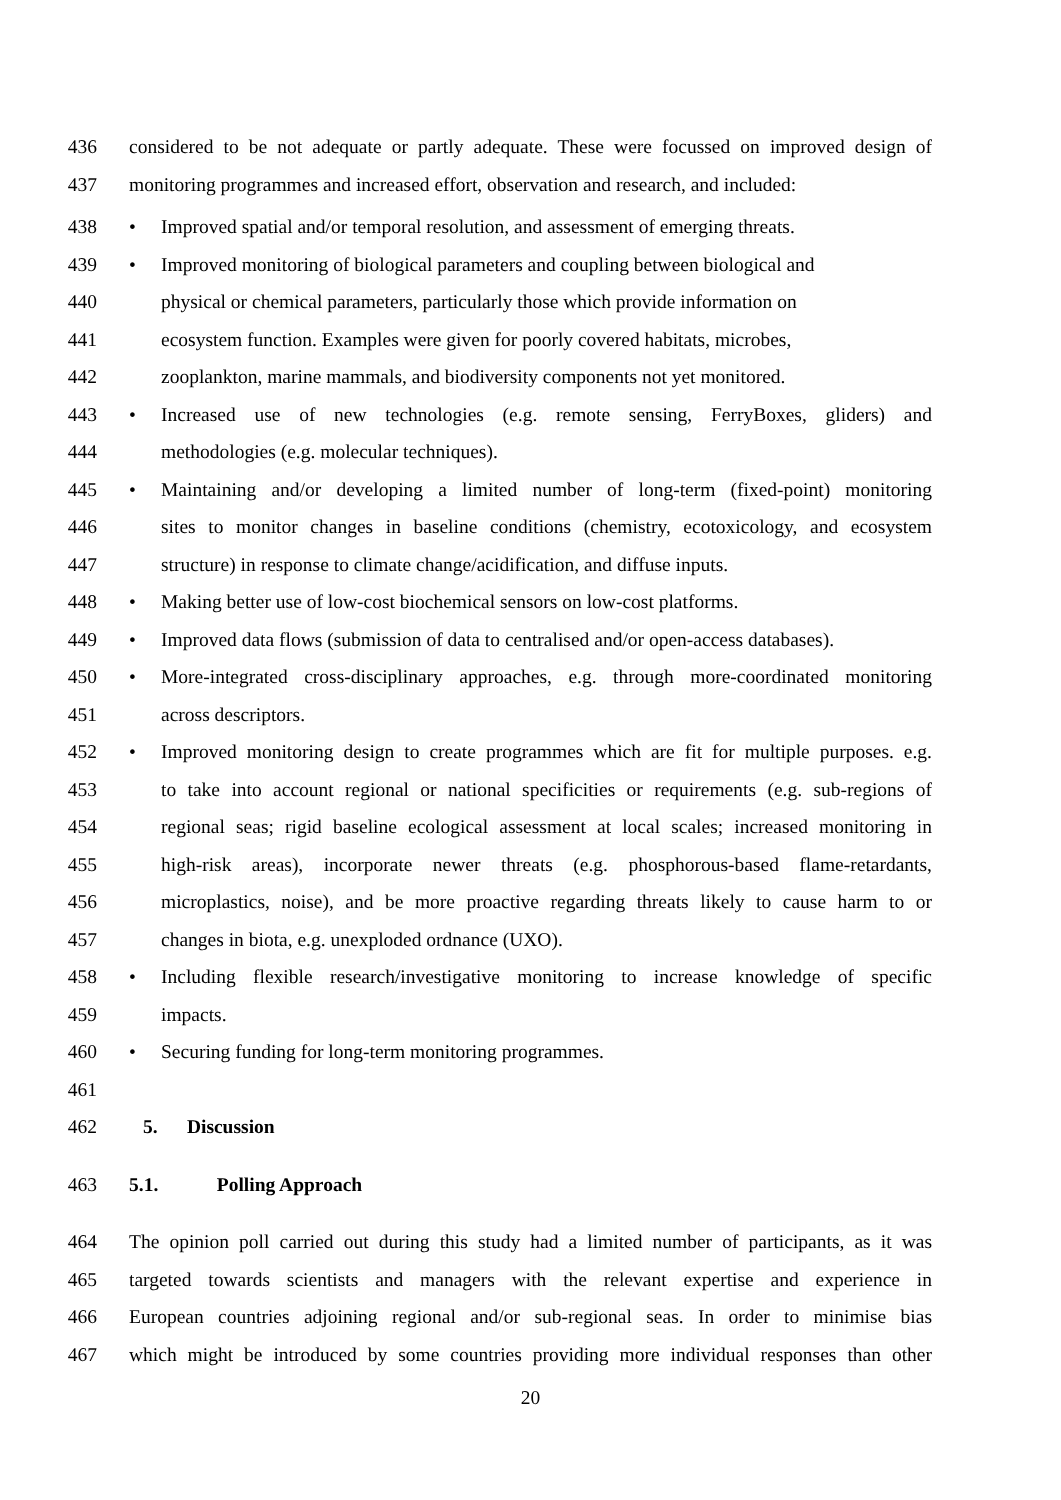436 considered to be not adequate or partly adequate. These were focussed on improved design of
437 monitoring programmes and increased effort, observation and research, and included:
438 • Improved spatial and/or temporal resolution, and assessment of emerging threats.
439 • Improved monitoring of biological parameters and coupling between biological and
440 physical or chemical parameters, particularly those which provide information on
441 ecosystem function. Examples were given for poorly covered habitats, microbes,
442 zooplankton, marine mammals, and biodiversity components not yet monitored.
443 • Increased use of new technologies (e.g. remote sensing, FerryBoxes, gliders) and
444 methodologies (e.g. molecular techniques).
445 • Maintaining and/or developing a limited number of long-term (fixed-point) monitoring
446 sites to monitor changes in baseline conditions (chemistry, ecotoxicology, and ecosystem
447 structure) in response to climate change/acidification, and diffuse inputs.
448 • Making better use of low-cost biochemical sensors on low-cost platforms.
449 • Improved data flows (submission of data to centralised and/or open-access databases).
450 • More-integrated cross-disciplinary approaches, e.g. through more-coordinated monitoring
451 across descriptors.
452 • Improved monitoring design to create programmes which are fit for multiple purposes. e.g.
453 to take into account regional or national specificities or requirements (e.g. sub-regions of
454 regional seas; rigid baseline ecological assessment at local scales; increased monitoring in
455 high-risk areas), incorporate newer threats (e.g. phosphorous-based flame-retardants,
456 microplastics, noise), and be more proactive regarding threats likely to cause harm to or
457 changes in biota, e.g. unexploded ordnance (UXO).
458 • Including flexible research/investigative monitoring to increase knowledge of specific
459 impacts.
460 • Securing funding for long-term monitoring programmes.
461
462 5. Discussion
463 5.1. Polling Approach
464 The opinion poll carried out during this study had a limited number of participants, as it was
465 targeted towards scientists and managers with the relevant expertise and experience in
466 European countries adjoining regional and/or sub-regional seas. In order to minimise bias
467 which might be introduced by some countries providing more individual responses than other
20